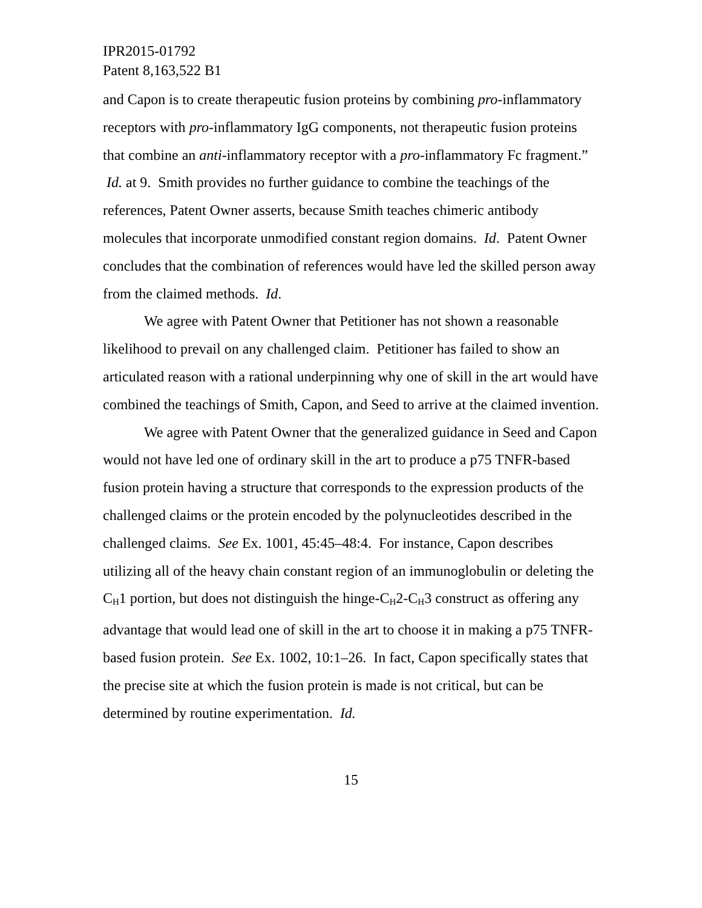IPR2015-01792
Patent 8,163,522 B1
and Capon is to create therapeutic fusion proteins by combining pro-inflammatory receptors with pro-inflammatory IgG components, not therapeutic fusion proteins that combine an anti-inflammatory receptor with a pro-inflammatory Fc fragment.” Id. at 9. Smith provides no further guidance to combine the teachings of the references, Patent Owner asserts, because Smith teaches chimeric antibody molecules that incorporate unmodified constant region domains. Id. Patent Owner concludes that the combination of references would have led the skilled person away from the claimed methods. Id.
We agree with Patent Owner that Petitioner has not shown a reasonable likelihood to prevail on any challenged claim. Petitioner has failed to show an articulated reason with a rational underpinning why one of skill in the art would have combined the teachings of Smith, Capon, and Seed to arrive at the claimed invention.
We agree with Patent Owner that the generalized guidance in Seed and Capon would not have led one of ordinary skill in the art to produce a p75 TNFR-based fusion protein having a structure that corresponds to the expression products of the challenged claims or the protein encoded by the polynucleotides described in the challenged claims. See Ex. 1001, 45:45–48:4. For instance, Capon describes utilizing all of the heavy chain constant region of an immunoglobulin or deleting the C<sub>H</sub>1 portion, but does not distinguish the hinge-C<sub>H</sub>2-C<sub>H</sub>3 construct as offering any advantage that would lead one of skill in the art to choose it in making a p75 TNFR-based fusion protein. See Ex. 1002, 10:1–26. In fact, Capon specifically states that the precise site at which the fusion protein is made is not critical, but can be determined by routine experimentation. Id.
15